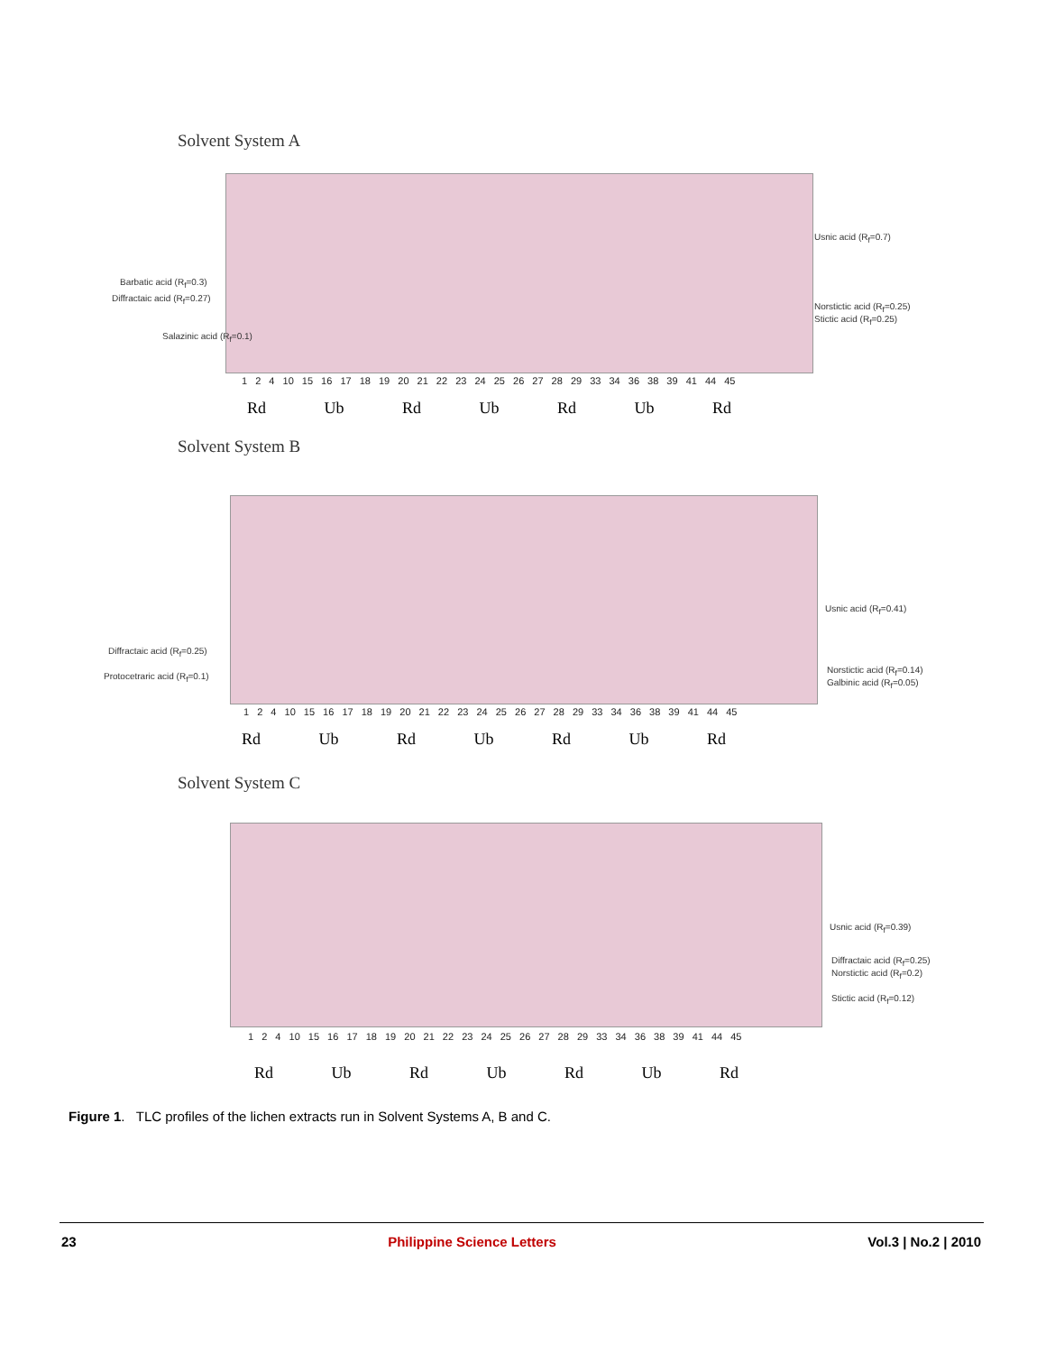Solvent System A
Barbatic acid (R<sub>f</sub>=0.3)
Diffractaic acid (R<sub>f</sub>=0.27)
Salazinic acid (R<sub>f</sub>=0.1)
Usnic acid (R<sub>f</sub>=0.7)
Norstictic acid (R<sub>f</sub>=0.25)
Stictic acid (R<sub>f</sub>=0.25)
1 2 4 10 15 16 17 18 19 20 21 22 23 24 25 26 27 28 29 33 34 36 38 39 41 44 45
Rd Ub Rd Ub Rd Ub Rd
Solvent System B
Diffractaic acid (R<sub>f</sub>=0.25)
Protocetraric acid (R<sub>f</sub>=0.1)
Usnic acid (R<sub>f</sub>=0.41)
Norstictic acid (R<sub>f</sub>=0.14)
Galbinic acid (R<sub>f</sub>=0.05)
1 2 4 10 15 16 17 18 19 20 21 22 23 24 25 26 27 28 29 33 34 36 38 39 41 44 45
Rd Ub Rd Ub Rd Ub Rd
Solvent System C
Usnic acid (R<sub>f</sub>=0.39)
Diffractaic acid (R<sub>f</sub>=0.25)
Norstictic acid (R<sub>f</sub>=0.2)
Stictic acid (R<sub>f</sub>=0.12)
1 2 4 10 15 16 17 18 19 20 21 22 23 24 25 26 27 28 29 33 34 36 38 39 41 44 45
Rd Ub Rd Ub Rd Ub Rd
Figure 1. TLC profiles of the lichen extracts run in Solvent Systems A, B and C.
23 Philippine Science Letters Vol.3 | No.2 | 2010